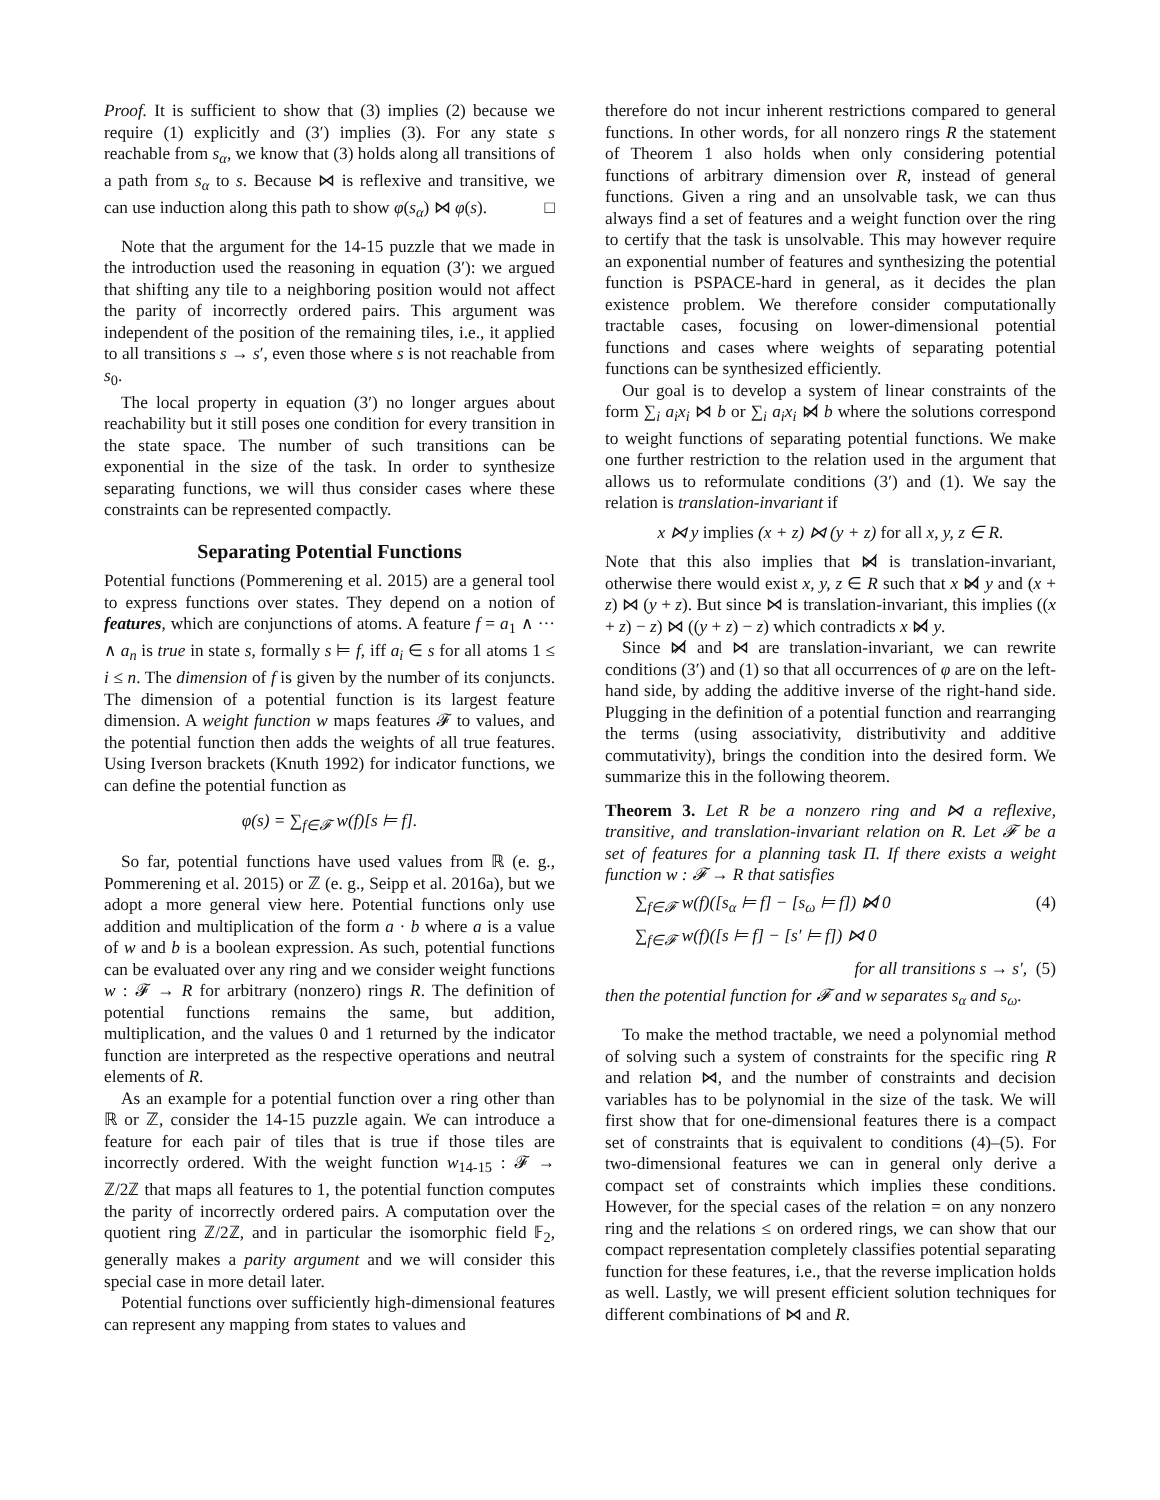Proof. It is sufficient to show that (3) implies (2) because we require (1) explicitly and (3′) implies (3). For any state s reachable from s<sub>α</sub>, we know that (3) holds along all transitions of a path from s<sub>α</sub> to s. Because ⋈ is reflexive and transitive, we can use induction along this path to show φ(s<sub>α</sub>) ⋈ φ(s). □
Note that the argument for the 14-15 puzzle that we made in the introduction used the reasoning in equation (3′): we argued that shifting any tile to a neighboring position would not affect the parity of incorrectly ordered pairs. This argument was independent of the position of the remaining tiles, i.e., it applied to all transitions s → s′, even those where s is not reachable from s<sub>0</sub>.
The local property in equation (3′) no longer argues about reachability but it still poses one condition for every transition in the state space. The number of such transitions can be exponential in the size of the task. In order to synthesize separating functions, we will thus consider cases where these constraints can be represented compactly.
Separating Potential Functions
Potential functions (Pommerening et al. 2015) are a general tool to express functions over states. They depend on a notion of features, which are conjunctions of atoms. A feature f = a<sub>1</sub> ∧ ··· ∧ a<sub>n</sub> is true in state s, formally s ⊨ f, iff a<sub>i</sub> ∈ s for all atoms 1 ≤ i ≤ n. The dimension of f is given by the number of its conjuncts. The dimension of a potential function is its largest feature dimension. A weight function w maps features 𝓕 to values, and the potential function then adds the weights of all true features. Using Iverson brackets (Knuth 1992) for indicator functions, we can define the potential function as
φ(s) = ∑<sub>f∈𝓕</sub> w(f)[s ⊨ f].
So far, potential functions have used values from ℝ (e. g., Pommerening et al. 2015) or ℤ (e. g., Seipp et al. 2016a), but we adopt a more general view here. Potential functions only use addition and multiplication of the form a · b where a is a value of w and b is a boolean expression. As such, potential functions can be evaluated over any ring and we consider weight functions w : 𝓕 → R for arbitrary (nonzero) rings R. The definition of potential functions remains the same, but addition, multiplication, and the values 0 and 1 returned by the indicator function are interpreted as the respective operations and neutral elements of R.
As an example for a potential function over a ring other than ℝ or ℤ, consider the 14-15 puzzle again. We can introduce a feature for each pair of tiles that is true if those tiles are incorrectly ordered. With the weight function w<sub>14-15</sub> : 𝓕 → ℤ/2ℤ that maps all features to 1, the potential function computes the parity of incorrectly ordered pairs. A computation over the quotient ring ℤ/2ℤ, and in particular the isomorphic field 𝔽<sub>2</sub>, generally makes a parity argument and we will consider this special case in more detail later.
Potential functions over sufficiently high-dimensional features can represent any mapping from states to values and
therefore do not incur inherent restrictions compared to general functions. In other words, for all nonzero rings R the statement of Theorem 1 also holds when only considering potential functions of arbitrary dimension over R, instead of general functions. Given a ring and an unsolvable task, we can thus always find a set of features and a weight function over the ring to certify that the task is unsolvable. This may however require an exponential number of features and synthesizing the potential function is PSPACE-hard in general, as it decides the plan existence problem. We therefore consider computationally tractable cases, focusing on lower-dimensional potential functions and cases where weights of separating potential functions can be synthesized efficiently.
Our goal is to develop a system of linear constraints of the form ∑<sub>i</sub> a<sub>i</sub>x<sub>i</sub> ⋈ b or ∑<sub>i</sub> a<sub>i</sub>x<sub>i</sub> ⋈̸ b where the solutions correspond to weight functions of separating potential functions. We make one further restriction to the relation used in the argument that allows us to reformulate conditions (3′) and (1). We say the relation is translation-invariant if
x ⋈ y implies (x + z) ⋈ (y + z) for all x, y, z ∈ R.
Note that this also implies that ⋈̸ is translation-invariant, otherwise there would exist x, y, z ∈ R such that x ⋈̸ y and (x + z) ⋈ (y + z). But since ⋈ is translation-invariant, this implies ((x + z) − z) ⋈ ((y + z) − z) which contradicts x ⋈̸ y.
Since ⋈̸ and ⋈ are translation-invariant, we can rewrite conditions (3′) and (1) so that all occurrences of φ are on the left-hand side, by adding the additive inverse of the right-hand side. Plugging in the definition of a potential function and rearranging the terms (using associativity, distributivity and additive commutativity), brings the condition into the desired form. We summarize this in the following theorem.
Theorem 3. Let R be a nonzero ring and ⋈ a reflexive, transitive, and translation-invariant relation on R. Let 𝓕 be a set of features for a planning task Π. If there exists a weight function w : 𝓕 → R that satisfies
∑<sub>f∈𝓕</sub> w(f)([s<sub>α</sub> ⊨ f] − [s<sub>ω</sub> ⊨ f]) ⋈̸ 0 (4)
∑<sub>f∈𝓕</sub> w(f)([s ⊨ f] − [s′ ⊨ f]) ⋈ 0
for all transitions s → s′, (5)
then the potential function for 𝓕 and w separates s<sub>α</sub> and s<sub>ω</sub>.
To make the method tractable, we need a polynomial method of solving such a system of constraints for the specific ring R and relation ⋈, and the number of constraints and decision variables has to be polynomial in the size of the task. We will first show that for one-dimensional features there is a compact set of constraints that is equivalent to conditions (4)–(5). For two-dimensional features we can in general only derive a compact set of constraints which implies these conditions. However, for the special cases of the relation = on any nonzero ring and the relations ≤ on ordered rings, we can show that our compact representation completely classifies potential separating function for these features, i.e., that the reverse implication holds as well. Lastly, we will present efficient solution techniques for different combinations of ⋈ and R.